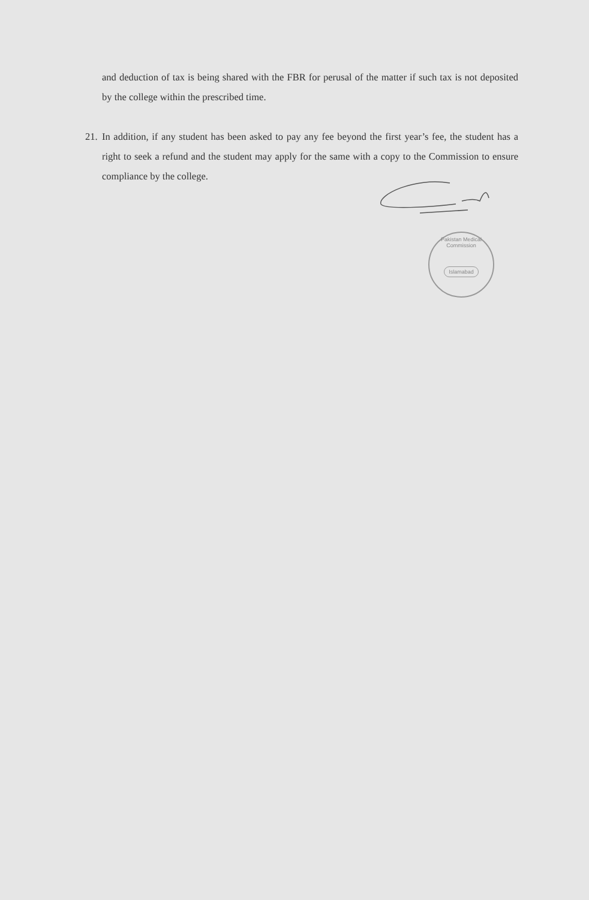and deduction of tax is being shared with the FBR for perusal of the matter if such tax is not deposited by the college within the prescribed time.
21. In addition, if any student has been asked to pay any fee beyond the first year’s fee, the student has a right to seek a refund and the student may apply for the same with a copy to the Commission to ensure compliance by the college.
Pakistan Medical Commission
Islamabad